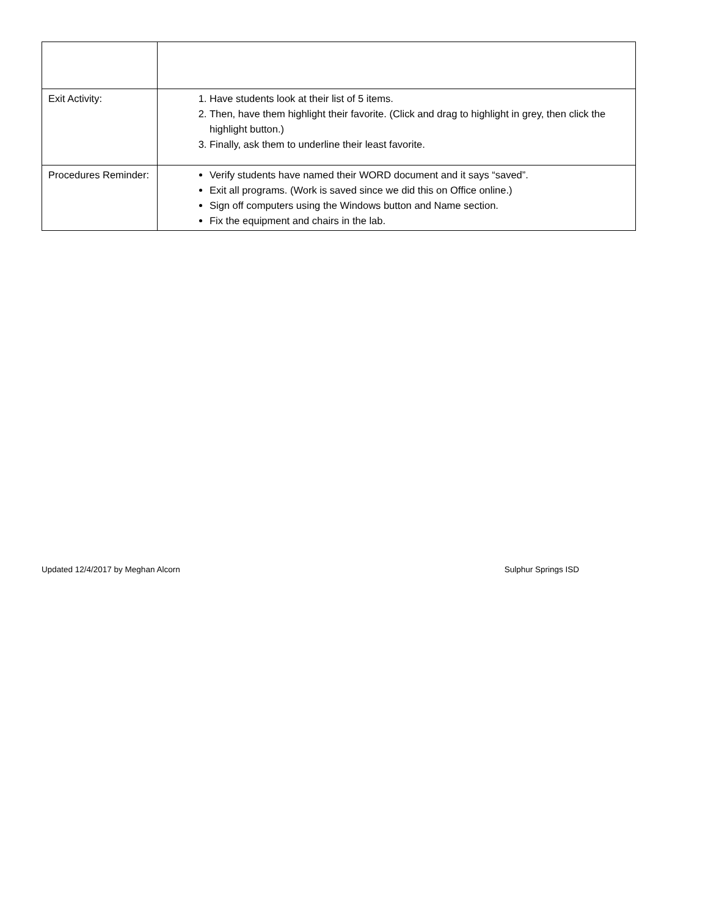| Exit Activity: | 1. Have students look at their list of 5 items. 2. Then, have them highlight their favorite. (Click and drag to highlight in grey, then click the highlight button.) 3. Finally, ask them to underline their least favorite. |
| Procedures Reminder: | Verify students have named their WORD document and it says “saved”. Exit all programs. (Work is saved since we did this on Office online.) Sign off computers using the Windows button and Name section. Fix the equipment and chairs in the lab. |
Updated 12/4/2017 by Meghan Alcorn Sulphur Springs ISD